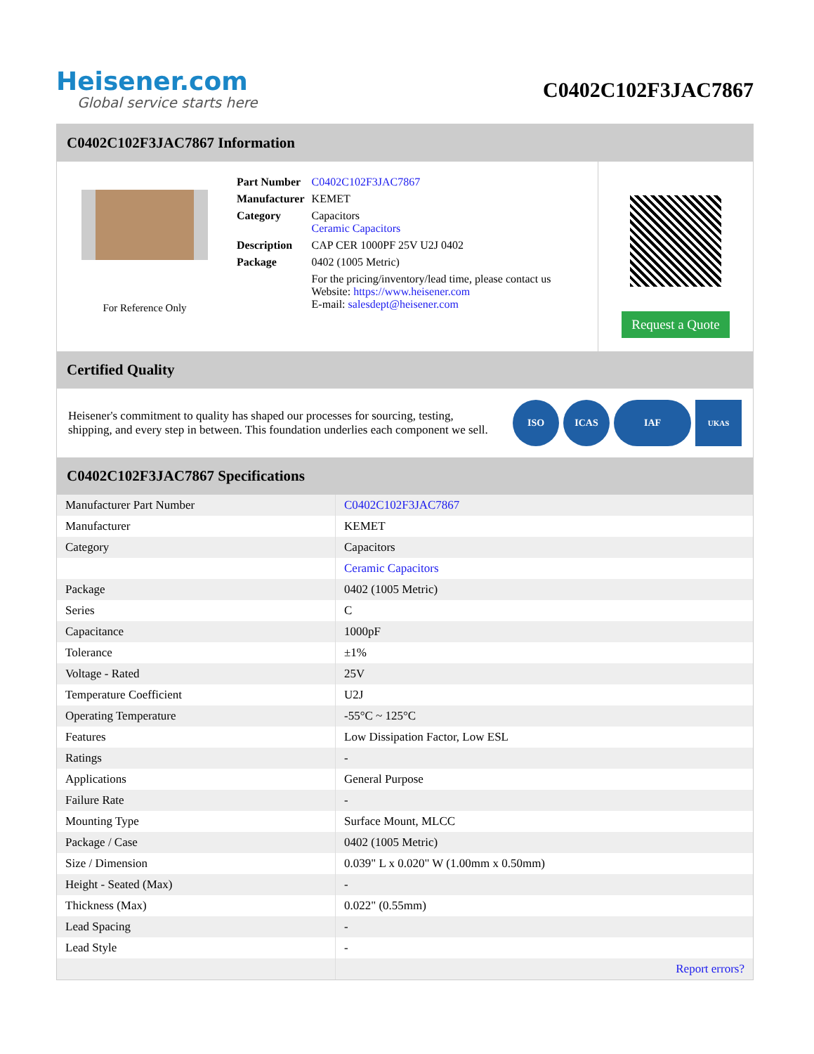Heisener.com
Global service starts here
C0402C102F3JAC7867
C0402C102F3JAC7867 Information
For Reference Only
| Part Number | C0402C102F3JAC7867 |
| Manufacturer | KEMET |
| Category | Capacitors Ceramic Capacitors |
| Description | CAP CER 1000PF 25V U2J 0402 |
| Package | 0402 (1005 Metric) |
| | For the pricing/inventory/lead time, please contact us Website: https://www.heisener.com E-mail: salesdept@heisener.com |
Request a Quote
Certified Quality
Heisener's commitment to quality has shaped our processes for sourcing, testing, shipping, and every step in between. This foundation underlies each component we sell.
ISO ICAS IAF
UKAS
C0402C102F3JAC7867 Specifications
| Manufacturer Part Number | C0402C102F3JAC7867 |
| Manufacturer | KEMET |
| Category | Capacitors |
| | Ceramic Capacitors |
| Package | 0402 (1005 Metric) |
| Series | C |
| Capacitance | 1000pF |
| Tolerance | ±1% |
| Voltage - Rated | 25V |
| Temperature Coefficient | U2J |
| Operating Temperature | -55°C ~ 125°C |
| Features | Low Dissipation Factor, Low ESL |
| Ratings | - |
| Applications | General Purpose |
| Failure Rate | - |
| Mounting Type | Surface Mount, MLCC |
| Package / Case | 0402 (1005 Metric) |
| Size / Dimension | 0.039" L x 0.020" W (1.00mm x 0.50mm) |
| Height - Seated (Max) | - |
| Thickness (Max) | 0.022" (0.55mm) |
| Lead Spacing | - |
| Lead Style | - |
| | Report errors? |